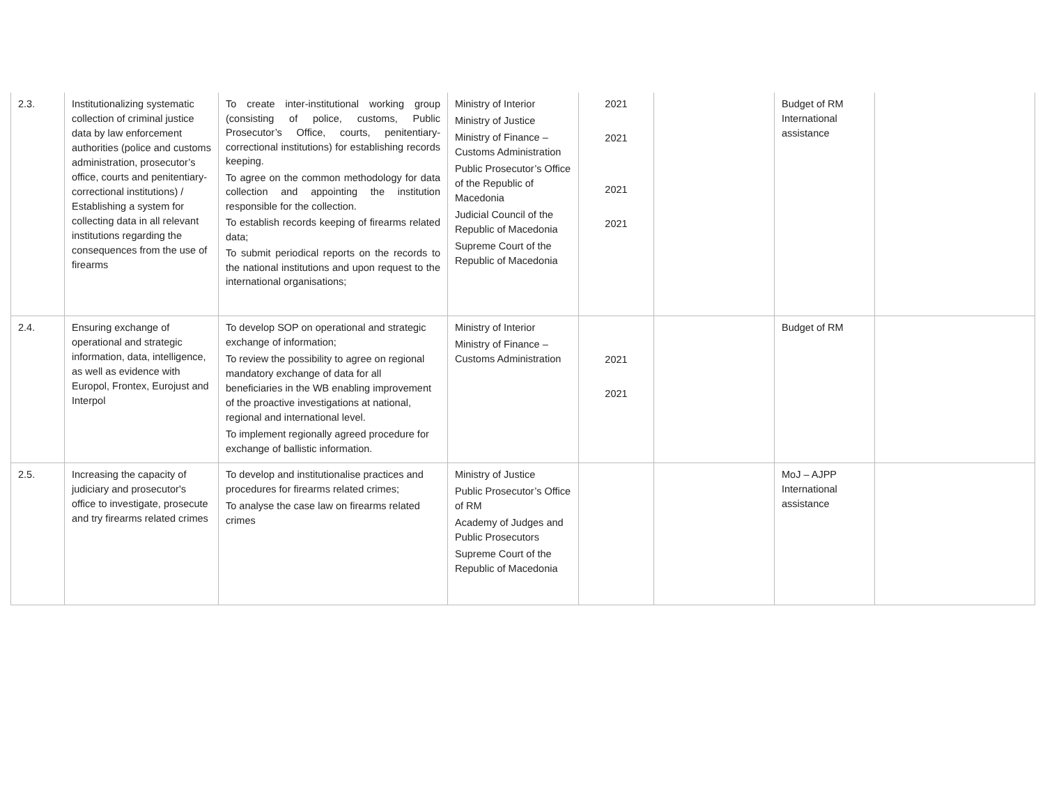| 2.3. | Institutionalizing systematic collection of criminal justice data by law enforcement authorities (police and customs administration, prosecutor’s office, courts and penitentiary-correctional institutions) / Establishing a system for collecting data in all relevant institutions regarding the consequences from the use of firearms | To create inter-institutional working group (consisting of police, customs, Public Prosecutor’s Office, courts, penitentiary-correctional institutions) for establishing records keeping. To agree on the common methodology for data collection and appointing the institution responsible for the collection. To establish records keeping of firearms related data; To submit periodical reports on the records to the national institutions and upon request to the international organisations; | Ministry of Interior Ministry of Justice Ministry of Finance – Customs Administration Public Prosecutor’s Office of the Republic of Macedonia Judicial Council of the Republic of Macedonia Supreme Court of the Republic of Macedonia | 2021 2021 2021 2021 | | Budget of RM International assistance | |
| 2.4. | Ensuring exchange of operational and strategic information, data, intelligence, as well as evidence with Europol, Frontex, Eurojust and Interpol | To develop SOP on operational and strategic exchange of information; To review the possibility to agree on regional mandatory exchange of data for all beneficiaries in the WB enabling improvement of the proactive investigations at national, regional and international level. To implement regionally agreed procedure for exchange of ballistic information. | Ministry of Interior Ministry of Finance – Customs Administration | 2021 2021 | | Budget of RM | |
| 2.5. | Increasing the capacity of judiciary and prosecutor's office to investigate, prosecute and try firearms related crimes | To develop and institutionalise practices and procedures for firearms related crimes; To analyse the case law on firearms related crimes | Ministry of Justice Public Prosecutor’s Office of RM Academy of Judges and Public Prosecutors Supreme Court of the Republic of Macedonia | | | MoJ – AJPP International assistance | |